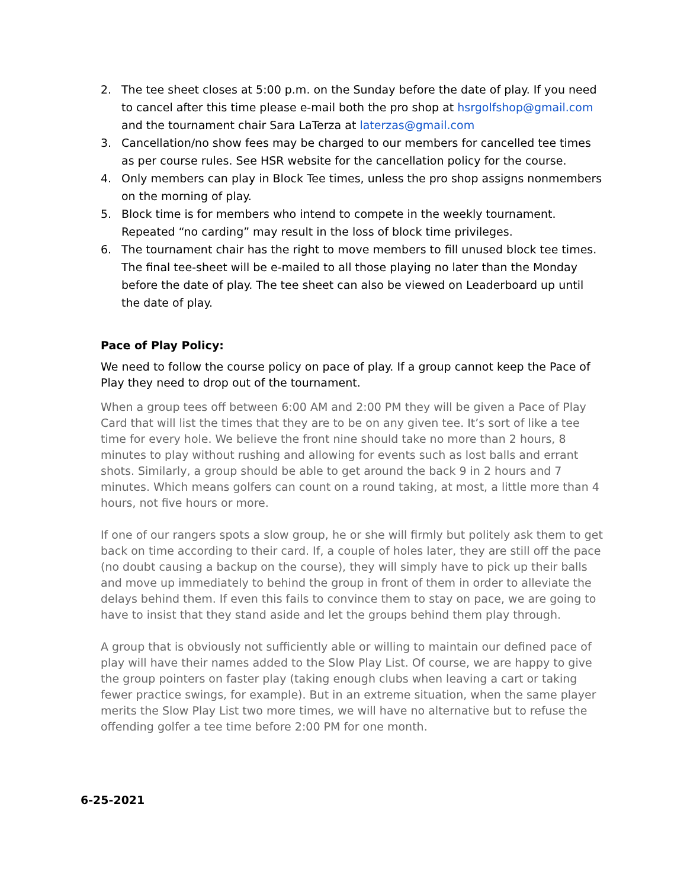2. The tee sheet closes at 5:00 p.m. on the Sunday before the date of play. If you need to cancel after this time please e-mail both the pro shop at hsrgolfshop@gmail.com and the tournament chair Sara LaTerza at laterzas@gmail.com
3. Cancellation/no show fees may be charged to our members for cancelled tee times as per course rules. See HSR website for the cancellation policy for the course.
4. Only members can play in Block Tee times, unless the pro shop assigns nonmembers on the morning of play.
5. Block time is for members who intend to compete in the weekly tournament. Repeated “no carding” may result in the loss of block time privileges.
6. The tournament chair has the right to move members to fill unused block tee times. The final tee-sheet will be e-mailed to all those playing no later than the Monday before the date of play. The tee sheet can also be viewed on Leaderboard up until the date of play.
Pace of Play Policy:
We need to follow the course policy on pace of play. If a group cannot keep the Pace of Play they need to drop out of the tournament.
When a group tees off between 6:00 AM and 2:00 PM they will be given a Pace of Play Card that will list the times that they are to be on any given tee. It’s sort of like a tee time for every hole. We believe the front nine should take no more than 2 hours, 8 minutes to play without rushing and allowing for events such as lost balls and errant shots. Similarly, a group should be able to get around the back 9 in 2 hours and 7 minutes. Which means golfers can count on a round taking, at most, a little more than 4 hours, not five hours or more.
If one of our rangers spots a slow group, he or she will firmly but politely ask them to get back on time according to their card. If, a couple of holes later, they are still off the pace (no doubt causing a backup on the course), they will simply have to pick up their balls and move up immediately to behind the group in front of them in order to alleviate the delays behind them. If even this fails to convince them to stay on pace, we are going to have to insist that they stand aside and let the groups behind them play through.
A group that is obviously not sufficiently able or willing to maintain our defined pace of play will have their names added to the Slow Play List. Of course, we are happy to give the group pointers on faster play (taking enough clubs when leaving a cart or taking fewer practice swings, for example). But in an extreme situation, when the same player merits the Slow Play List two more times, we will have no alternative but to refuse the offending golfer a tee time before 2:00 PM for one month.
6-25-2021